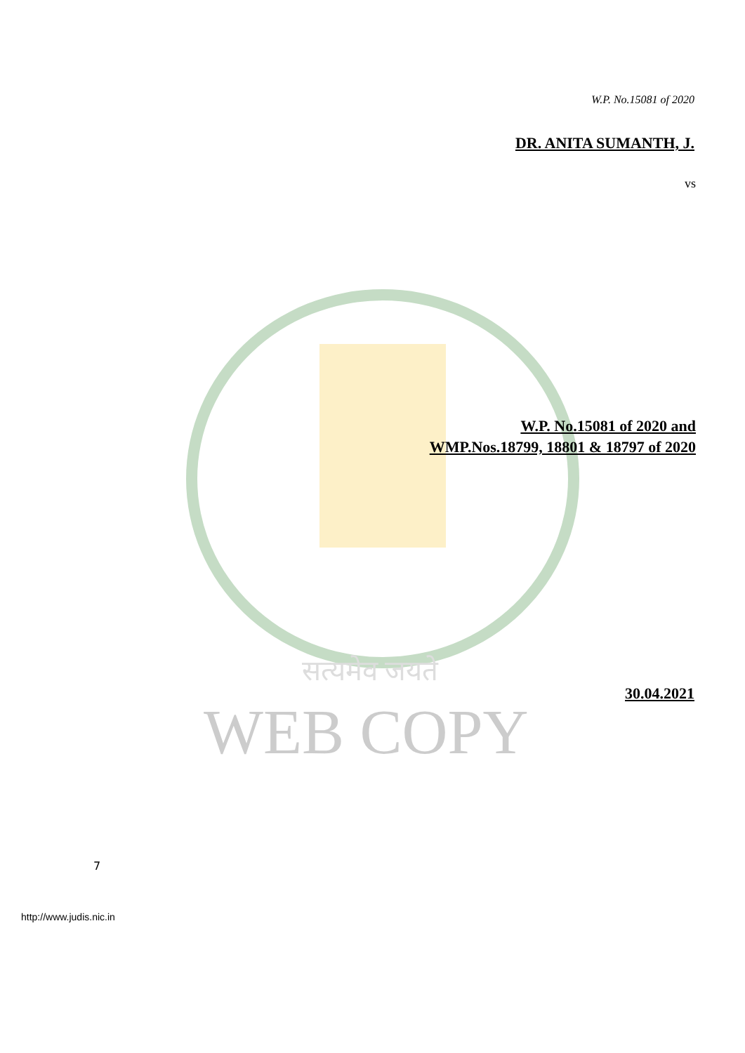W.P. No.15081 of 2020
DR. ANITA SUMANTH, J.
vs
W.P. No.15081 of 2020 and
WMP.Nos.18799, 18801 & 18797 of 2020
सत्यमेव जयते
30.04.2021
WEB COPY
7
http://www.judis.nic.in